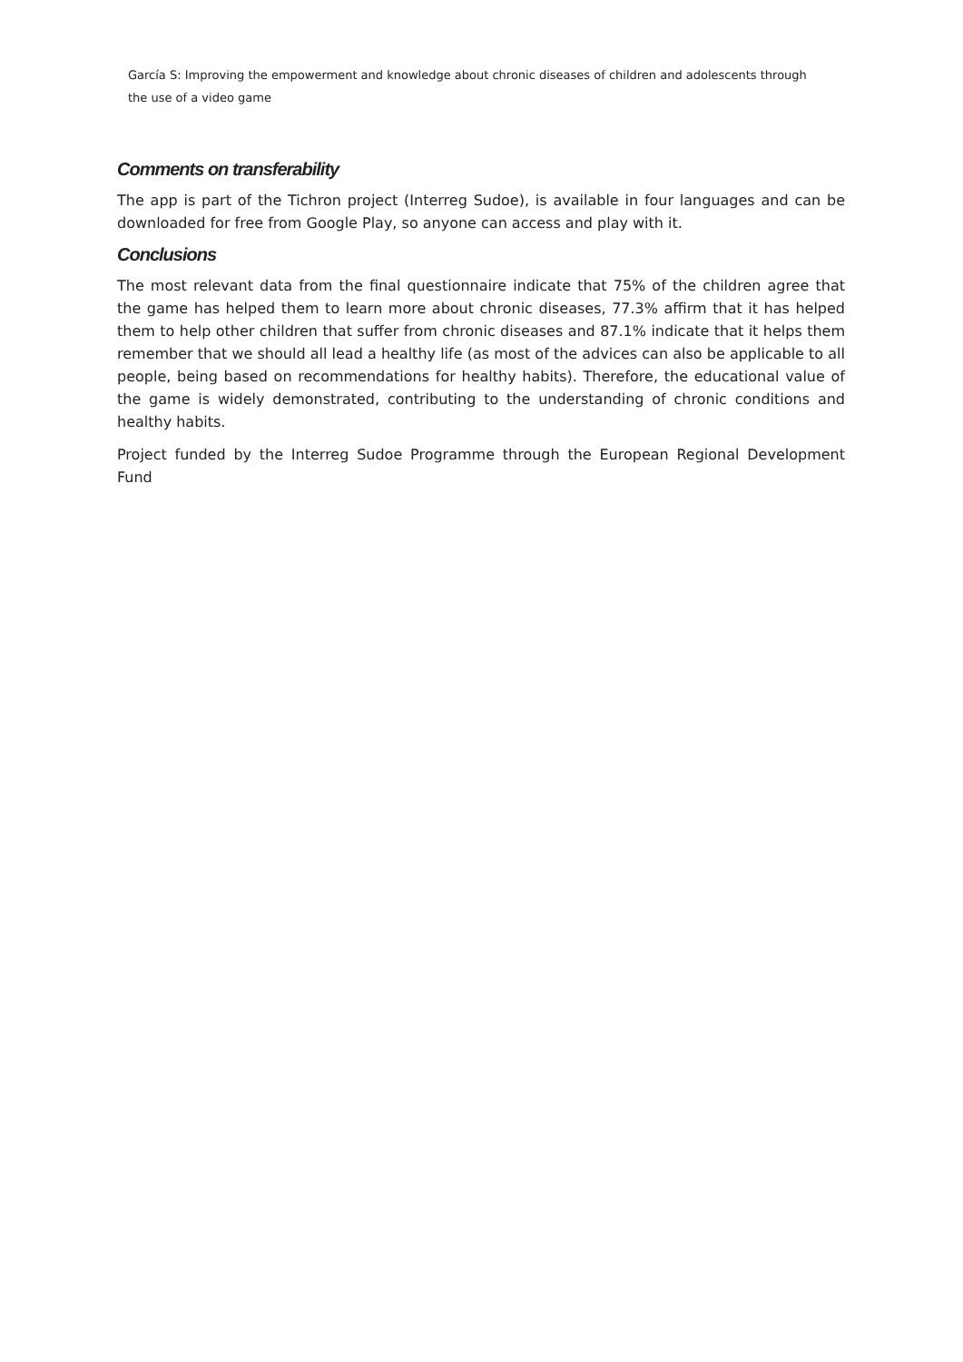García S: Improving the empowerment and knowledge about chronic diseases of children and adolescents through
the use of a video game
Comments on transferability
The app is part of the Tichron project (Interreg Sudoe), is available in four languages and can be downloaded for free from Google Play, so anyone can access and play with it.
Conclusions
The most relevant data from the final questionnaire indicate that 75% of the children agree that the game has helped them to learn more about chronic diseases, 77.3% affirm that it has helped them to help other children that suffer from chronic diseases and 87.1% indicate that it helps them remember that we should all lead a healthy life (as most of the advices can also be applicable to all people, being based on recommendations for healthy habits). Therefore, the educational value of the game is widely demonstrated, contributing to the understanding of chronic conditions and healthy habits.
Project funded by the Interreg Sudoe Programme through the European Regional Development Fund